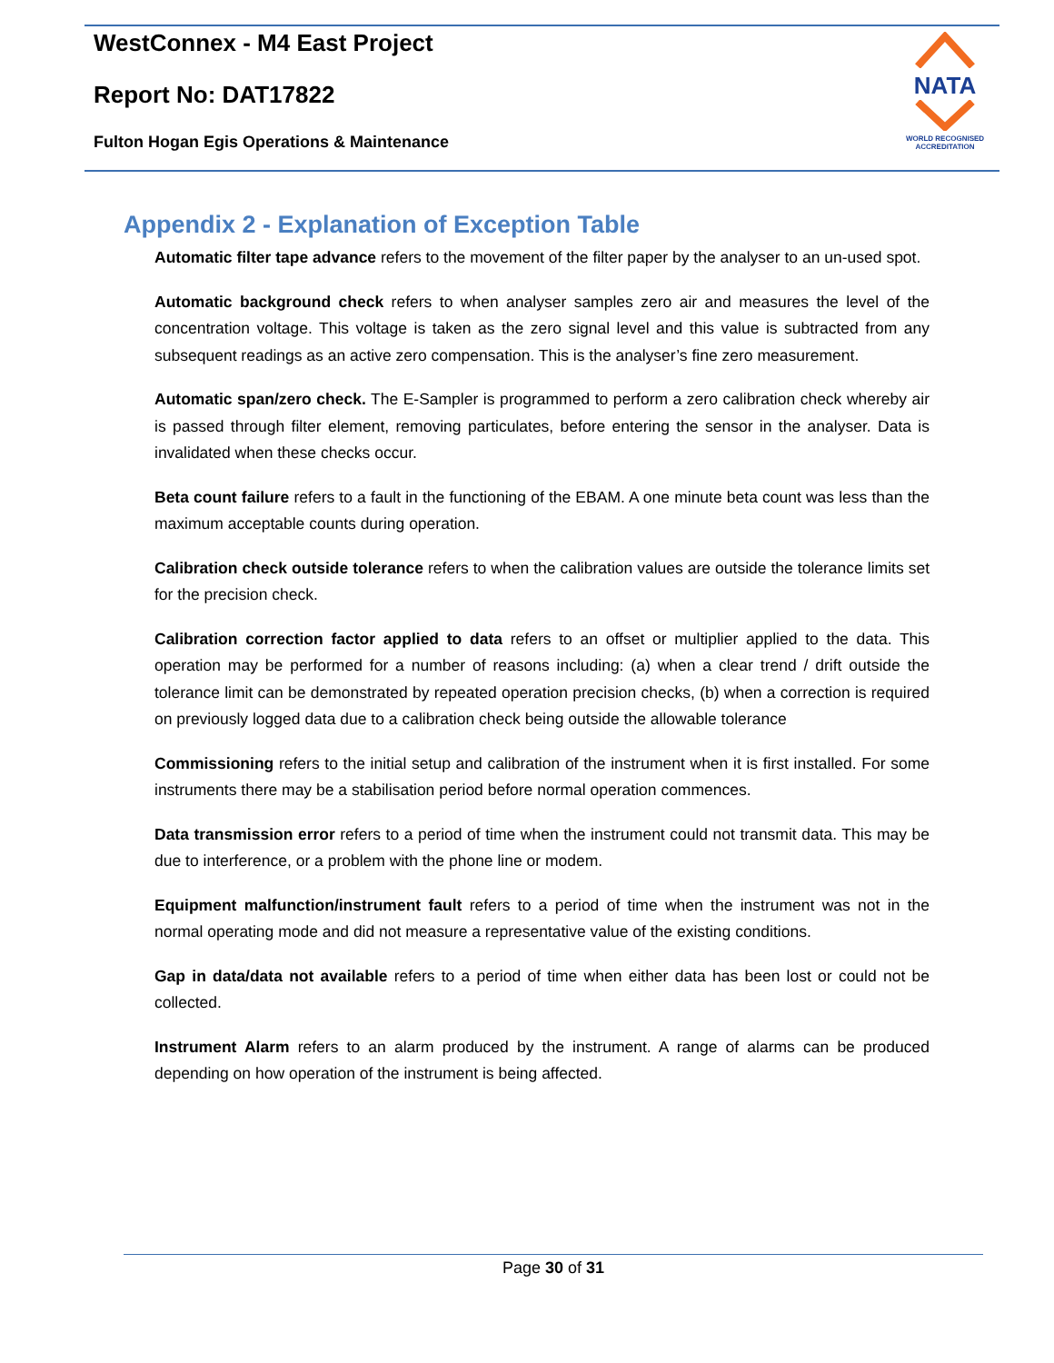WestConnex - M4 East Project
Report No: DAT17822
Fulton Hogan Egis Operations & Maintenance
NATA
WORLD RECOGNISED
ACCREDITATION
Appendix 2 - Explanation of Exception Table
Automatic filter tape advance refers to the movement of the filter paper by the analyser to an un-used spot.
Automatic background check refers to when analyser samples zero air and measures the level of the concentration voltage. This voltage is taken as the zero signal level and this value is subtracted from any subsequent readings as an active zero compensation. This is the analyser’s fine zero measurement.
Automatic span/zero check. The E-Sampler is programmed to perform a zero calibration check whereby air is passed through filter element, removing particulates, before entering the sensor in the analyser. Data is invalidated when these checks occur.
Beta count failure refers to a fault in the functioning of the EBAM. A one minute beta count was less than the maximum acceptable counts during operation.
Calibration check outside tolerance refers to when the calibration values are outside the tolerance limits set for the precision check.
Calibration correction factor applied to data refers to an offset or multiplier applied to the data. This operation may be performed for a number of reasons including: (a) when a clear trend / drift outside the tolerance limit can be demonstrated by repeated operation precision checks, (b) when a correction is required on previously logged data due to a calibration check being outside the allowable tolerance
Commissioning refers to the initial setup and calibration of the instrument when it is first installed. For some instruments there may be a stabilisation period before normal operation commences.
Data transmission error refers to a period of time when the instrument could not transmit data. This may be due to interference, or a problem with the phone line or modem.
Equipment malfunction/instrument fault refers to a period of time when the instrument was not in the normal operating mode and did not measure a representative value of the existing conditions.
Gap in data/data not available refers to a period of time when either data has been lost or could not be collected.
Instrument Alarm refers to an alarm produced by the instrument. A range of alarms can be produced depending on how operation of the instrument is being affected.
Page 30 of 31